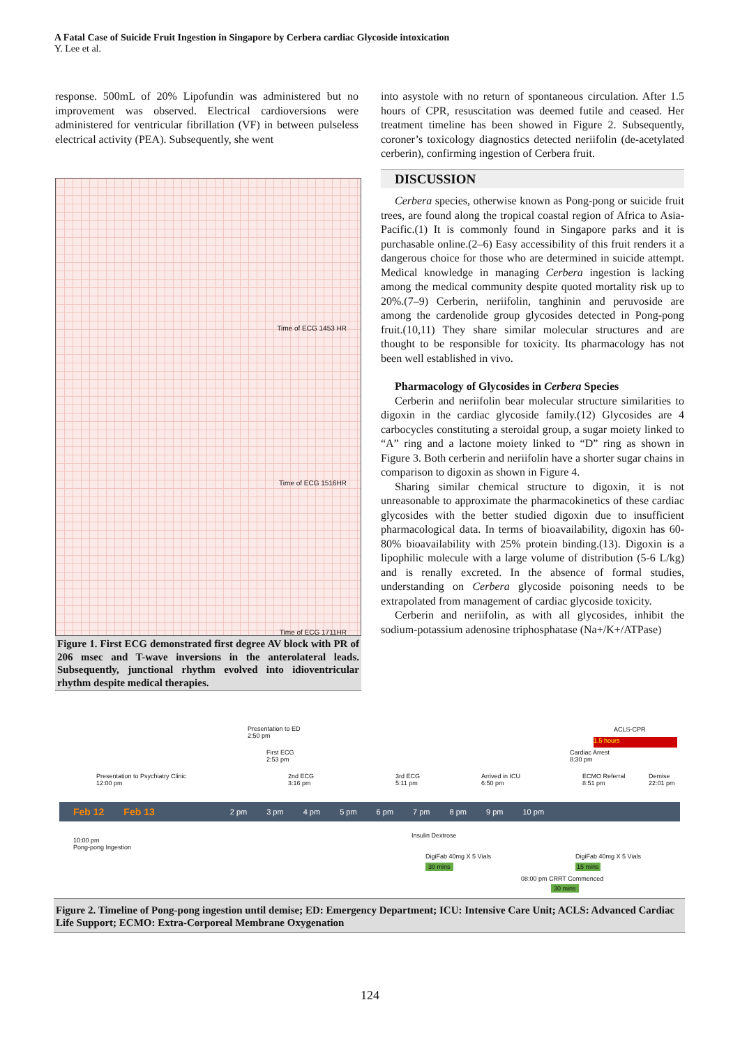A Fatal Case of Suicide Fruit Ingestion in Singapore by Cerbera cardiac Glycoside intoxication
Y. Lee et al.
response. 500mL of 20% Lipofundin was administered but no improvement was observed. Electrical cardioversions were administered for ventricular fibrillation (VF) in between pulseless electrical activity (PEA). Subsequently, she went
Time of ECG 1453 HR
Time of ECG 1516HR
Time of ECG 1711HR
Figure 1. First ECG demonstrated first degree AV block with PR of 206 msec and T-wave inversions in the anterolateral leads. Subsequently, junctional rhythm evolved into idioventricular rhythm despite medical therapies.
into asystole with no return of spontaneous circulation. After 1.5 hours of CPR, resuscitation was deemed futile and ceased. Her treatment timeline has been showed in Figure 2. Subsequently, coroner’s toxicology diagnostics detected neriifolin (de-acetylated cerberin), confirming ingestion of Cerbera fruit.
DISCUSSION
Cerbera species, otherwise known as Pong-pong or suicide fruit trees, are found along the tropical coastal region of Africa to Asia-Pacific.(1) It is commonly found in Singapore parks and it is purchasable online.(2–6) Easy accessibility of this fruit renders it a dangerous choice for those who are determined in suicide attempt. Medical knowledge in managing Cerbera ingestion is lacking among the medical community despite quoted mortality risk up to 20%.(7–9) Cerberin, neriifolin, tanghinin and peruvoside are among the cardenolide group glycosides detected in Pong-pong fruit.(10,11) They share similar molecular structures and are thought to be responsible for toxicity. Its pharmacology has not been well established in vivo.
Pharmacology of Glycosides in Cerbera Species
Cerberin and neriifolin bear molecular structure similarities to digoxin in the cardiac glycoside family.(12) Glycosides are 4 carbocycles constituting a steroidal group, a sugar moiety linked to “A” ring and a lactone moiety linked to “D” ring as shown in Figure 3. Both cerberin and neriifolin have a shorter sugar chains in comparison to digoxin as shown in Figure 4.
Sharing similar chemical structure to digoxin, it is not unreasonable to approximate the pharmacokinetics of these cardiac glycosides with the better studied digoxin due to insufficient pharmacological data. In terms of bioavailability, digoxin has 60-80% bioavailability with 25% protein binding.(13). Digoxin is a lipophilic molecule with a large volume of distribution (5-6 L/kg) and is renally excreted. In the absence of formal studies, understanding on Cerbera glycoside poisoning needs to be extrapolated from management of cardiac glycoside toxicity.
Cerberin and neriifolin, as with all glycosides, inhibit the sodium-potassium adenosine triphosphatase (Na+/K+/ATPase)
Presentation to ED
2:50 pm
First ECG
2:53 pm
ACLS-CPR
1.5 hours
Cardiac Arrest
8:30 pm
Presentation to Psychiatry Clinic
12:00 pm
2nd ECG
3:16 pm
3rd ECG
5:11 pm
Arrived in ICU
6:50 pm
ECMO Referral
8:51 pm
Demise
22:01 pm
Feb 12 Feb 13 2 pm 3 pm 4 pm 5 pm 6 pm 7 pm 8 pm 9 pm 10 pm
10:00 pm
Pong-pong Ingestion
Insulin Dextrose
DigiFab 40mg X 5 Vials
30 mins
DigiFab 40mg X 5 Vials
15 mins
08:00 pm CRRT Commenced
30 mins
Figure 2. Timeline of Pong-pong ingestion until demise; ED: Emergency Department; ICU: Intensive Care Unit; ACLS: Advanced Cardiac Life Support; ECMO: Extra-Corporeal Membrane Oxygenation
124